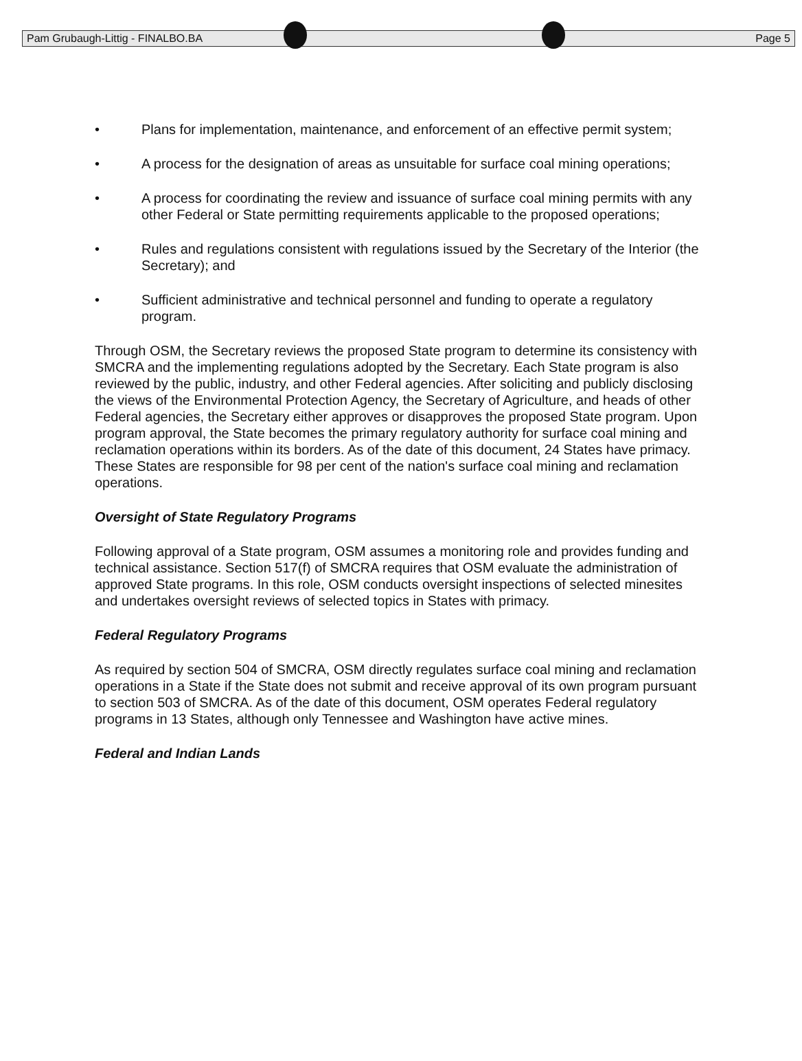Pam Grubaugh-Littig - FINALBO.BA Page 5
• Plans for implementation, maintenance, and enforcement of an effective permit system;
• A process for the designation of areas as unsuitable for surface coal mining operations;
• A process for coordinating the review and issuance of surface coal mining permits with any other Federal or State permitting requirements applicable to the proposed operations;
• Rules and regulations consistent with regulations issued by the Secretary of the Interior (the Secretary); and
• Sufficient administrative and technical personnel and funding to operate a regulatory program.
Through OSM, the Secretary reviews the proposed State program to determine its consistency with SMCRA and the implementing regulations adopted by the Secretary. Each State program is also reviewed by the public, industry, and other Federal agencies. After soliciting and publicly disclosing the views of the Environmental Protection Agency, the Secretary of Agriculture, and heads of other Federal agencies, the Secretary either approves or disapproves the proposed State program. Upon program approval, the State becomes the primary regulatory authority for surface coal mining and reclamation operations within its borders. As of the date of this document, 24 States have primacy. These States are responsible for 98 per cent of the nation's surface coal mining and reclamation operations.
Oversight of State Regulatory Programs
Following approval of a State program, OSM assumes a monitoring role and provides funding and technical assistance. Section 517(f) of SMCRA requires that OSM evaluate the administration of approved State programs. In this role, OSM conducts oversight inspections of selected minesites and undertakes oversight reviews of selected topics in States with primacy.
Federal Regulatory Programs
As required by section 504 of SMCRA, OSM directly regulates surface coal mining and reclamation operations in a State if the State does not submit and receive approval of its own program pursuant to section 503 of SMCRA. As of the date of this document, OSM operates Federal regulatory programs in 13 States, although only Tennessee and Washington have active mines.
Federal and Indian Lands